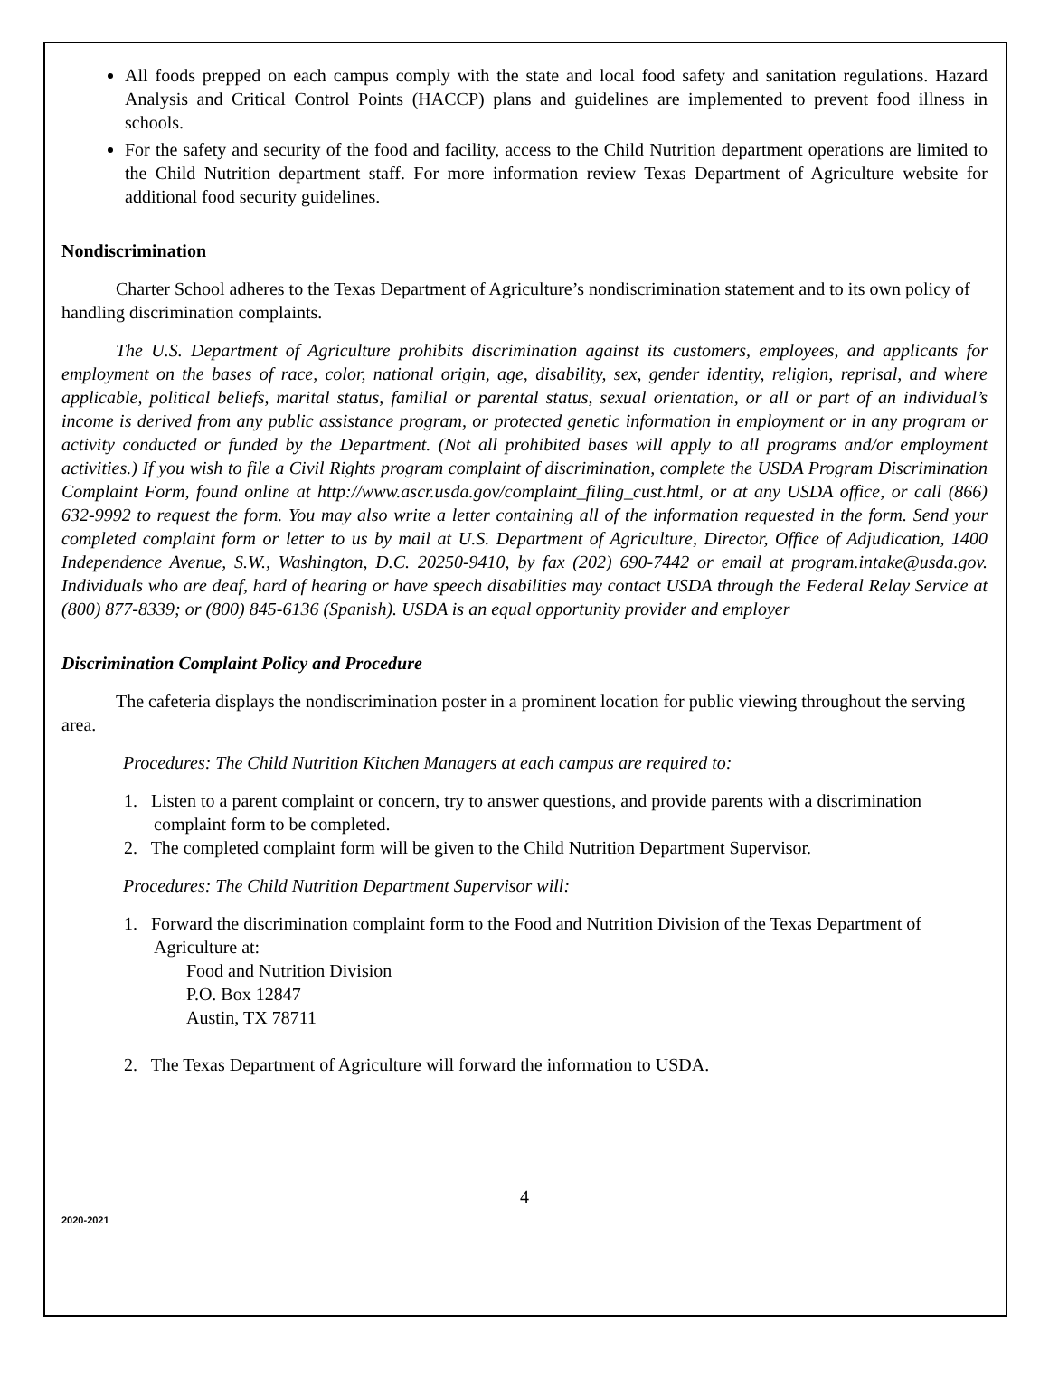All foods prepped on each campus comply with the state and local food safety and sanitation regulations. Hazard Analysis and Critical Control Points (HACCP) plans and guidelines are implemented to prevent food illness in schools.
For the safety and security of the food and facility, access to the Child Nutrition department operations are limited to the Child Nutrition department staff. For more information review Texas Department of Agriculture website for additional food security guidelines.
Nondiscrimination
Charter School adheres to the Texas Department of Agriculture’s nondiscrimination statement and to its own policy of handling discrimination complaints.
The U.S. Department of Agriculture prohibits discrimination against its customers, employees, and applicants for employment on the bases of race, color, national origin, age, disability, sex, gender identity, religion, reprisal, and where applicable, political beliefs, marital status, familial or parental status, sexual orientation, or all or part of an individual’s income is derived from any public assistance program, or protected genetic information in employment or in any program or activity conducted or funded by the Department. (Not all prohibited bases will apply to all programs and/or employment activities.) If you wish to file a Civil Rights program complaint of discrimination, complete the USDA Program Discrimination Complaint Form, found online at http://www.ascr.usda.gov/complaint_filing_cust.html, or at any USDA office, or call (866) 632-9992 to request the form. You may also write a letter containing all of the information requested in the form. Send your completed complaint form or letter to us by mail at U.S. Department of Agriculture, Director, Office of Adjudication, 1400 Independence Avenue, S.W., Washington, D.C. 20250-9410, by fax (202) 690-7442 or email at program.intake@usda.gov. Individuals who are deaf, hard of hearing or have speech disabilities may contact USDA through the Federal Relay Service at (800) 877-8339; or (800) 845-6136 (Spanish). USDA is an equal opportunity provider and employer
Discrimination Complaint Policy and Procedure
The cafeteria displays the nondiscrimination poster in a prominent location for public viewing throughout the serving area.
Procedures: The Child Nutrition Kitchen Managers at each campus are required to:
1. Listen to a parent complaint or concern, try to answer questions, and provide parents with a discrimination complaint form to be completed.
2. The completed complaint form will be given to the Child Nutrition Department Supervisor.
Procedures: The Child Nutrition Department Supervisor will:
1. Forward the discrimination complaint form to the Food and Nutrition Division of the Texas Department of Agriculture at:
Food and Nutrition Division
P.O. Box 12847
Austin, TX 78711
2. The Texas Department of Agriculture will forward the information to USDA.
4
2020-2021